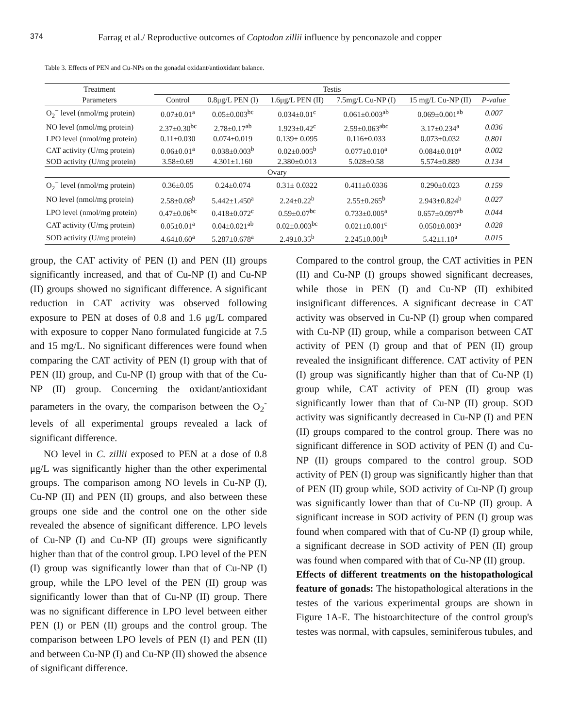374 Farrag et al./ Reproductive outcomes of Coptodon zillii influence by penconazole and copper
Table 3. Effects of PEN and Cu-NPs on the gonadal oxidant/antioxidant balance.
| Treatment | Testis | | | | | |
| --- | --- | --- | --- | --- | --- | --- |
| Parameters | Control | 0.8μg/L PEN (I) | 1.6μg/L PEN (II) | 7.5mg/L Cu-NP (I) | 15 mg/L Cu-NP (II) | P-value |
| O<sub>2</sub><sup>−</sup> level (nmol/mg protein) | 0.07±0.01<sup>a</sup> | 0.05±0.003<sup>bc</sup> | 0.034±0.01<sup>c</sup> | 0.061±0.003<sup>ab</sup> | 0.069±0.001<sup>ab</sup> | 0.007 |
| NO level (nmol/mg protein) | 2.37±0.30<sup>bc</sup> | 2.78±0.17<sup>ab</sup> | 1.923±0.42<sup>c</sup> | 2.59±0.063<sup>abc</sup> | 3.17±0.234<sup>a</sup> | 0.036 |
| LPO level (nmol/mg protein) | 0.11±0.030 | 0.074±0.019 | 0.139± 0.095 | 0.116±0.033 | 0.073±0.032 | 0.801 |
| CAT activity (U/mg protein) | 0.06±0.01<sup>a</sup> | 0.038±0.003<sup>b</sup> | 0.02±0.005<sup>b</sup> | 0.077±0.010<sup>a</sup> | 0.084±0.010<sup>a</sup> | 0.002 |
| SOD activity (U/mg protein) | 3.58±0.69 | 4.301±1.160 | 2.380±0.013 | 5.028±0.58 | 5.574±0.889 | 0.134 |
| Ovary | | | | | | |
| O<sub>2</sub><sup>−</sup> level (nmol/mg protein) | 0.36±0.05 | 0.24±0.074 | 0.31± 0.0322 | 0.411±0.0336 | 0.290±0.023 | 0.159 |
| NO level (nmol/mg protein) | 2.58±0.08<sup>b</sup> | 5.442±1.450<sup>a</sup> | 2.24±0.22<sup>b</sup> | 2.55±0.265<sup>b</sup> | 2.943±0.824<sup>b</sup> | 0.027 |
| LPO level (nmol/mg protein) | 0.47±0.06<sup>bc</sup> | 0.418±0.072<sup>c</sup> | 0.59±0.07<sup>bc</sup> | 0.733±0.005<sup>a</sup> | 0.657±0.097<sup>ab</sup> | 0.044 |
| CAT activity (U/mg protein) | 0.05±0.01<sup>a</sup> | 0.04±0.021<sup>ab</sup> | 0.02±0.003<sup>bc</sup> | 0.021±0.001<sup>c</sup> | 0.050±0.003<sup>a</sup> | 0.028 |
| SOD activity (U/mg protein) | 4.64±0.60<sup>a</sup> | 5.287±0.678<sup>a</sup> | 2.49±0.35<sup>b</sup> | 2.245±0.001<sup>b</sup> | 5.42±1.10<sup>a</sup> | 0.015 |
group, the CAT activity of PEN (I) and PEN (II) groups significantly increased, and that of Cu-NP (I) and Cu-NP (II) groups showed no significant difference. A significant reduction in CAT activity was observed following exposure to PEN at doses of 0.8 and 1.6 μg/L compared with exposure to copper Nano formulated fungicide at 7.5 and 15 mg/L. No significant differences were found when comparing the CAT activity of PEN (I) group with that of PEN (II) group, and Cu-NP (I) group with that of the Cu-NP (II) group. Concerning the oxidant/antioxidant parameters in the ovary, the comparison between the O<sub>2</sub><sup>-</sup> levels of all experimental groups revealed a lack of significant difference.
NO level in C. zillii exposed to PEN at a dose of 0.8 μg/L was significantly higher than the other experimental groups. The comparison among NO levels in Cu-NP (I), Cu-NP (II) and PEN (II) groups, and also between these groups one side and the control one on the other side revealed the absence of significant difference. LPO levels of Cu-NP (I) and Cu-NP (II) groups were significantly higher than that of the control group. LPO level of the PEN (I) group was significantly lower than that of Cu-NP (I) group, while the LPO level of the PEN (II) group was significantly lower than that of Cu-NP (II) group. There was no significant difference in LPO level between either PEN (I) or PEN (II) groups and the control group. The comparison between LPO levels of PEN (I) and PEN (II) and between Cu-NP (I) and Cu-NP (II) showed the absence of significant difference.
Compared to the control group, the CAT activities in PEN (II) and Cu-NP (I) groups showed significant decreases, while those in PEN (I) and Cu-NP (II) exhibited insignificant differences. A significant decrease in CAT activity was observed in Cu-NP (I) group when compared with Cu-NP (II) group, while a comparison between CAT activity of PEN (I) group and that of PEN (II) group revealed the insignificant difference. CAT activity of PEN (I) group was significantly higher than that of Cu-NP (I) group while, CAT activity of PEN (II) group was significantly lower than that of Cu-NP (II) group. SOD activity was significantly decreased in Cu-NP (I) and PEN (II) groups compared to the control group. There was no significant difference in SOD activity of PEN (I) and Cu-NP (II) groups compared to the control group. SOD activity of PEN (I) group was significantly higher than that of PEN (II) group while, SOD activity of Cu-NP (I) group was significantly lower than that of Cu-NP (II) group. A significant increase in SOD activity of PEN (I) group was found when compared with that of Cu-NP (I) group while, a significant decrease in SOD activity of PEN (II) group was found when compared with that of Cu-NP (II) group.
Effects of different treatments on the histopathological feature of gonads: The histopathological alterations in the testes of the various experimental groups are shown in Figure 1A-E. The histoarchitecture of the control group's testes was normal, with capsules, seminiferous tubules, and